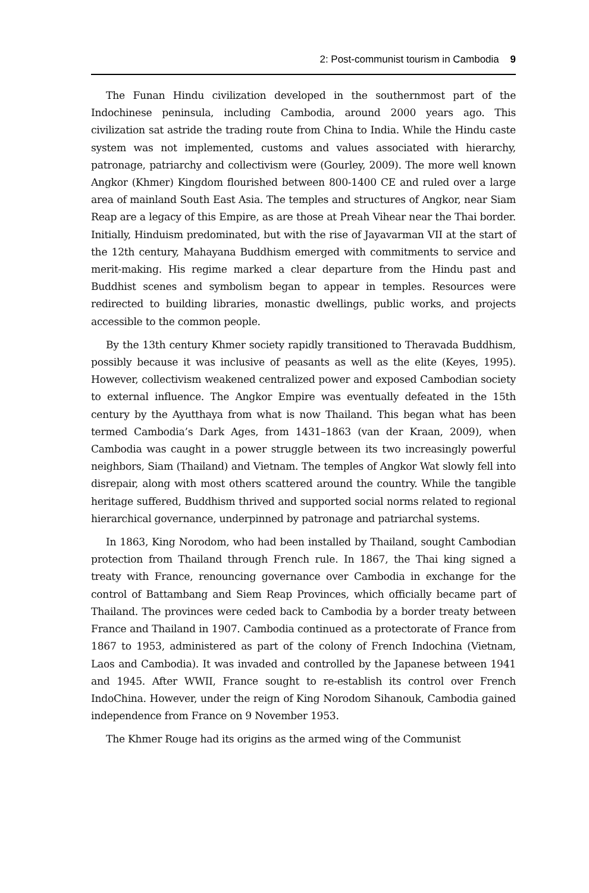2: Post-communist tourism in Cambodia 9
The Funan Hindu civilization developed in the southernmost part of the Indochinese peninsula, including Cambodia, around 2000 years ago. This civilization sat astride the trading route from China to India. While the Hindu caste system was not implemented, customs and values associated with hierarchy, patronage, patriarchy and collectivism were (Gourley, 2009). The more well known Angkor (Khmer) Kingdom flourished between 800-1400 CE and ruled over a large area of mainland South East Asia. The temples and structures of Angkor, near Siam Reap are a legacy of this Empire, as are those at Preah Vihear near the Thai border. Initially, Hinduism predominated, but with the rise of Jayavarman VII at the start of the 12th century, Mahayana Buddhism emerged with commitments to service and merit-making. His regime marked a clear departure from the Hindu past and Buddhist scenes and symbolism began to appear in temples. Resources were redirected to building libraries, monastic dwellings, public works, and projects accessible to the common people.
By the 13th century Khmer society rapidly transitioned to Theravada Buddhism, possibly because it was inclusive of peasants as well as the elite (Keyes, 1995). However, collectivism weakened centralized power and exposed Cambodian society to external influence. The Angkor Empire was eventually defeated in the 15th century by the Ayutthaya from what is now Thailand. This began what has been termed Cambodia’s Dark Ages, from 1431–1863 (van der Kraan, 2009), when Cambodia was caught in a power struggle between its two increasingly powerful neighbors, Siam (Thailand) and Vietnam. The temples of Angkor Wat slowly fell into disrepair, along with most others scattered around the country. While the tangible heritage suffered, Buddhism thrived and supported social norms related to regional hierarchical governance, underpinned by patronage and patriarchal systems.
In 1863, King Norodom, who had been installed by Thailand, sought Cambodian protection from Thailand through French rule. In 1867, the Thai king signed a treaty with France, renouncing governance over Cambodia in exchange for the control of Battambang and Siem Reap Provinces, which officially became part of Thailand. The provinces were ceded back to Cambodia by a border treaty between France and Thailand in 1907. Cambodia continued as a protectorate of France from 1867 to 1953, administered as part of the colony of French Indochina (Vietnam, Laos and Cambodia). It was invaded and controlled by the Japanese between 1941 and 1945. After WWII, France sought to re-establish its control over French IndoChina. However, under the reign of King Norodom Sihanouk, Cambodia gained independence from France on 9 November 1953.
The Khmer Rouge had its origins as the armed wing of the Communist